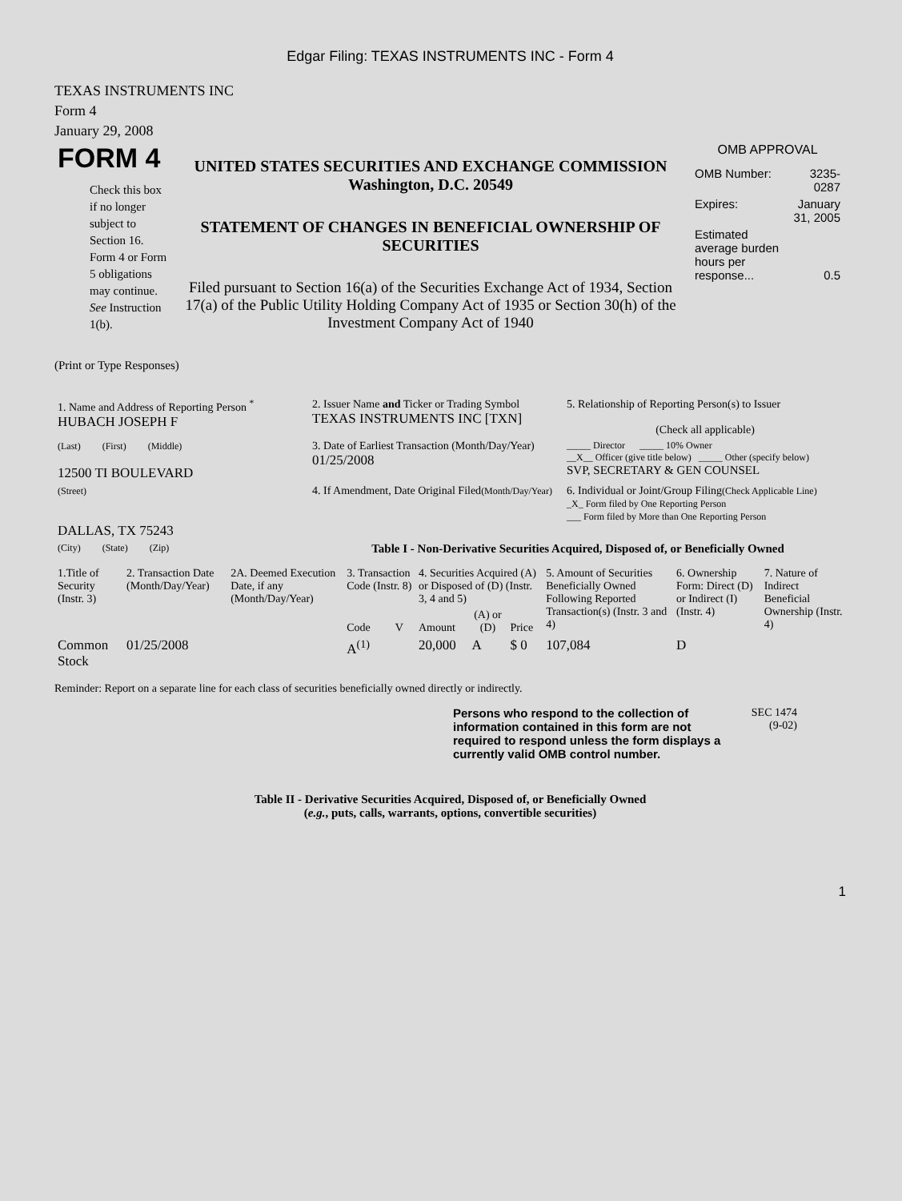Edgar Filing: TEXAS INSTRUMENTS INC - Form 4
TEXAS INSTRUMENTS INC
Form 4
January 29, 2008
| FORM 4 Check this box if no longer subject to Section 16. Form 4 or Form 5 obligations may continue. See Instruction 1(b). | UNITED STATES SECURITIES AND EXCHANGE COMMISSION Washington, D.C. 20549 STATEMENT OF CHANGES IN BENEFICIAL OWNERSHIP OF SECURITIES Filed pursuant to Section 16(a) of the Securities Exchange Act of 1934, Section 17(a) of the Public Utility Holding Company Act of 1935 or Section 30(h) of the Investment Company Act of 1940 | OMB APPROVAL / OMB Number: / 3235-0287 / / Expires: / January 31, 2005 / / Estimated average burden hours per response... / 0.5 / |
(Print or Type Responses)
| 1. Name and Address of Reporting Person <sup>*</sup> HUBACH JOSEPH F | 2. Issuer Name and Ticker or Trading Symbol TEXAS INSTRUMENTS INC [TXN] | 5. Relationship of Reporting Person(s) to Issuer (Check all applicable) |
| (Last) (First) (Middle) 12500 TI BOULEVARD | 3. Date of Earliest Transaction (Month/Day/Year) 01/25/2008 | _____ Director _____ 10% Owner __X__ Officer (give title below) _____ Other (specify below) SVP, SECRETARY & GEN COUNSEL |
| (Street) DALLAS, TX 75243 | 4. If Amendment, Date Original Filed (Month/Day/Year) | 6. Individual or Joint/Group Filing (Check Applicable Line) _X_ Form filed by One Reporting Person ___ Form filed by More than One Reporting Person |
| (City) (State) (Zip) | Table I - Non-Derivative Securities Acquired, Disposed of, or Beneficially Owned | |
| 1.Title of Security (Instr. 3) | 2. Transaction Date (Month/Day/Year) | 2A. Deemed Execution Date, if any (Month/Day/Year) | 3. Transaction Code (Instr. 8) | | 4. Securities Acquired (A) or Disposed of (D) (Instr. 3, 4 and 5) | | | 5. Amount of Securities Beneficially Owned Following Reported Transaction(s) (Instr. 3 and 4) | 6. Ownership Form: Direct (D) or Indirect (I) (Instr. 4) | 7. Nature of Indirect Beneficial Ownership (Instr. 4) |
| | | | Code | V | Amount | (A) or (D) | Price | | | |
| Common Stock | 01/25/2008 | | A<sup>(1)</sup> | | 20,000 | A | $ 0 | 107,084 | D | |
Reminder: Report on a separate line for each class of securities beneficially owned directly or indirectly.
Persons who respond to the collection of information contained in this form are not required to respond unless the form displays a currently valid OMB control number.
SEC 1474
(9-02)
Table II - Derivative Securities Acquired, Disposed of, or Beneficially Owned
(e.g., puts, calls, warrants, options, convertible securities)
1